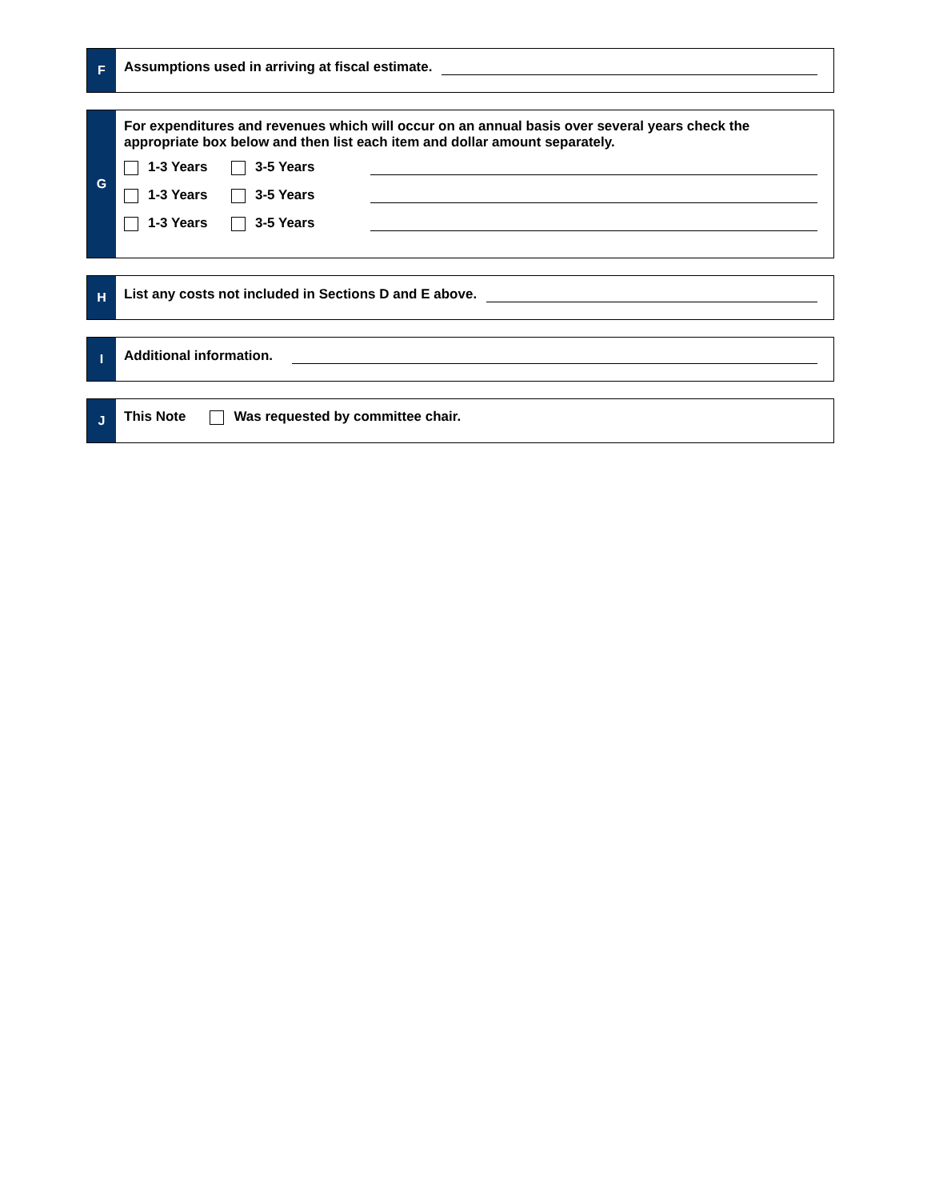F
Assumptions used in arriving at fiscal estimate.
G
For expenditures and revenues which will occur on an annual basis over several years check the appropriate box below and then list each item and dollar amount separately.
1-3 Years 3-5 Years
1-3 Years 3-5 Years
1-3 Years 3-5 Years
H
List any costs not included in Sections D and E above.
I
Additional information.
J
This Note Was requested by committee chair.